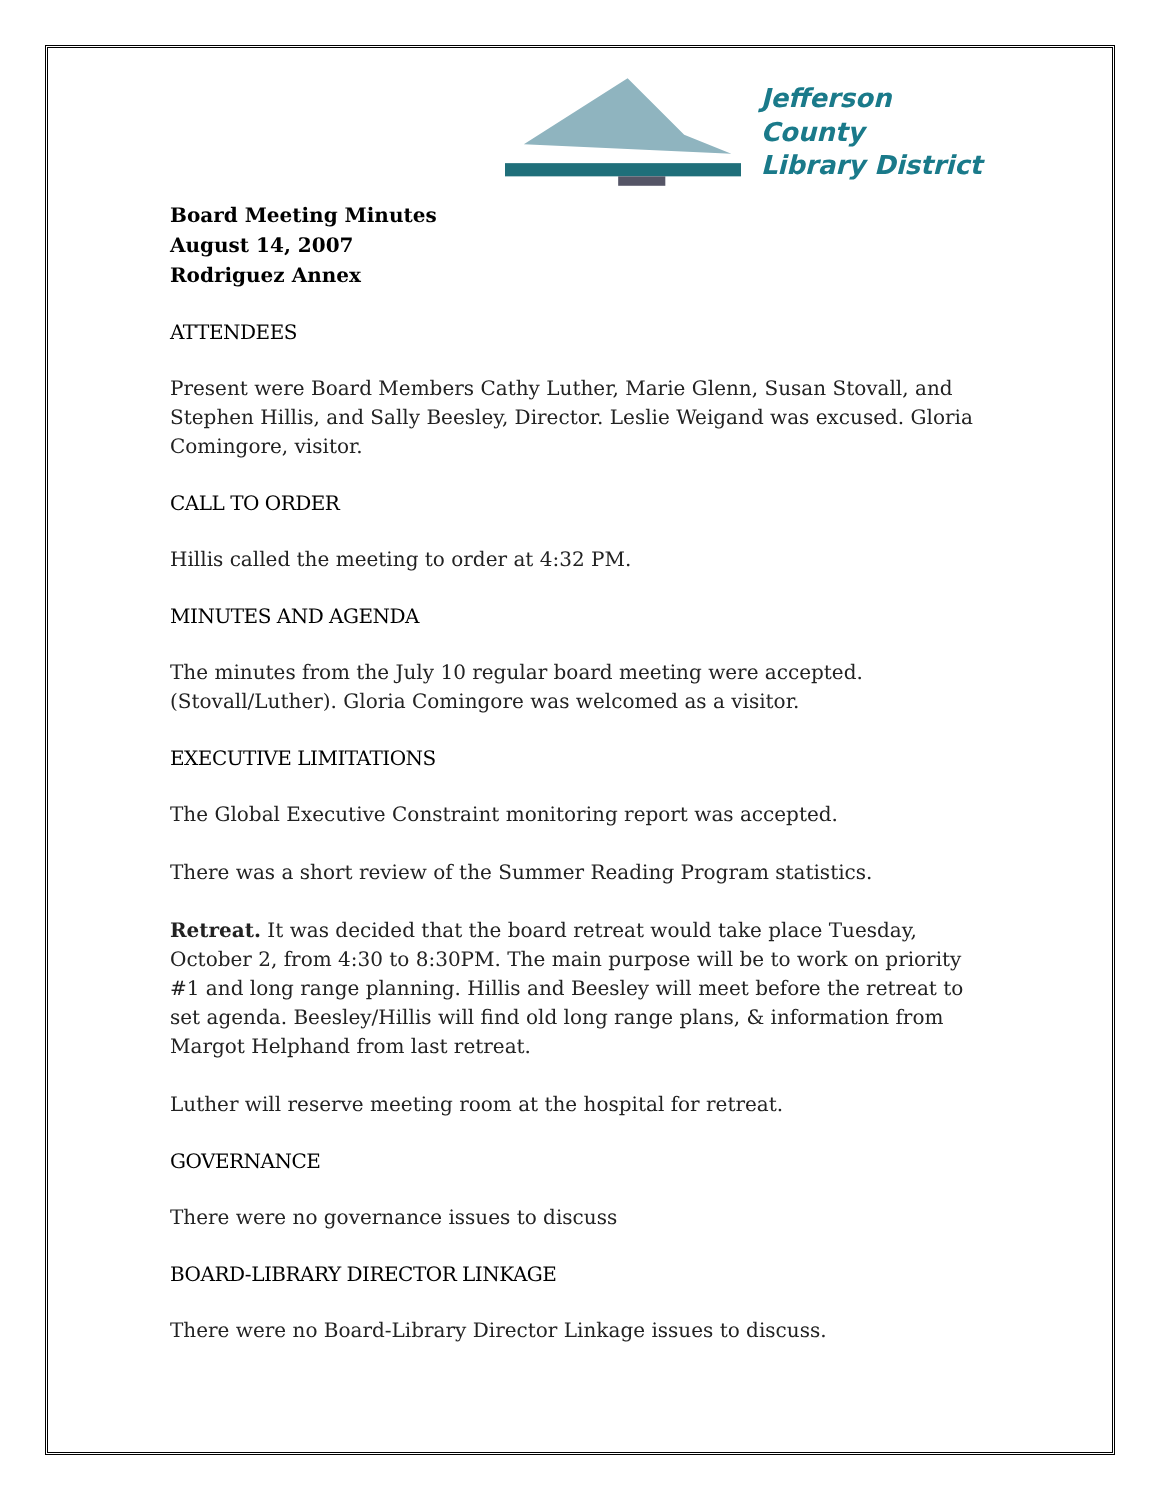Jefferson County
Library District
Board Meeting Minutes
August 14, 2007
Rodriguez Annex
ATTENDEES
Present were Board Members Cathy Luther, Marie Glenn, Susan Stovall, and Stephen Hillis, and Sally Beesley, Director. Leslie Weigand was excused. Gloria Comingore, visitor.
CALL TO ORDER
Hillis called the meeting to order at 4:32 PM.
MINUTES AND AGENDA
The minutes from the July 10 regular board meeting were accepted. (Stovall/Luther). Gloria Comingore was welcomed as a visitor.
EXECUTIVE LIMITATIONS
The Global Executive Constraint monitoring report was accepted.
There was a short review of the Summer Reading Program statistics.
Retreat. It was decided that the board retreat would take place Tuesday, October 2, from 4:30 to 8:30PM. The main purpose will be to work on priority #1 and long range planning. Hillis and Beesley will meet before the retreat to set agenda. Beesley/Hillis will find old long range plans, & information from Margot Helphand from last retreat.
Luther will reserve meeting room at the hospital for retreat.
GOVERNANCE
There were no governance issues to discuss
BOARD-LIBRARY DIRECTOR LINKAGE
There were no Board-Library Director Linkage issues to discuss.